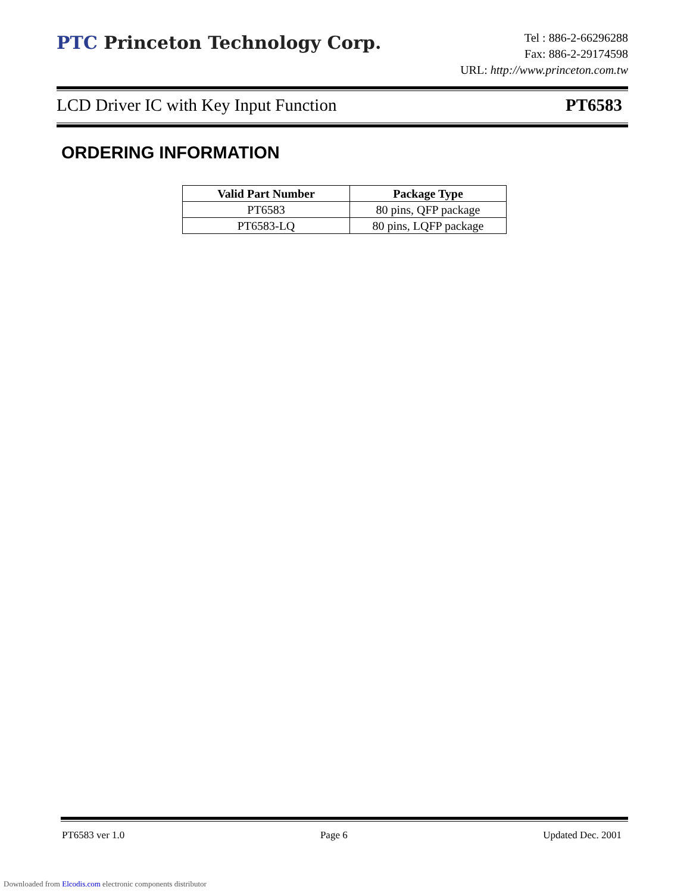PTC Princeton Technology Corp.
Tel : 886-2-66296288
Fax: 886-2-29174598
URL: http://www.princeton.com.tw
LCD Driver IC with Key Input Function PT6583
ORDERING INFORMATION
| Valid Part Number | Package Type |
| --- | --- |
| PT6583 | 80 pins, QFP package |
| PT6583-LQ | 80 pins, LQFP package |
PT6583 ver 1.0 Page 6 Updated Dec. 2001
Downloaded from Elcodis.com electronic components distributor